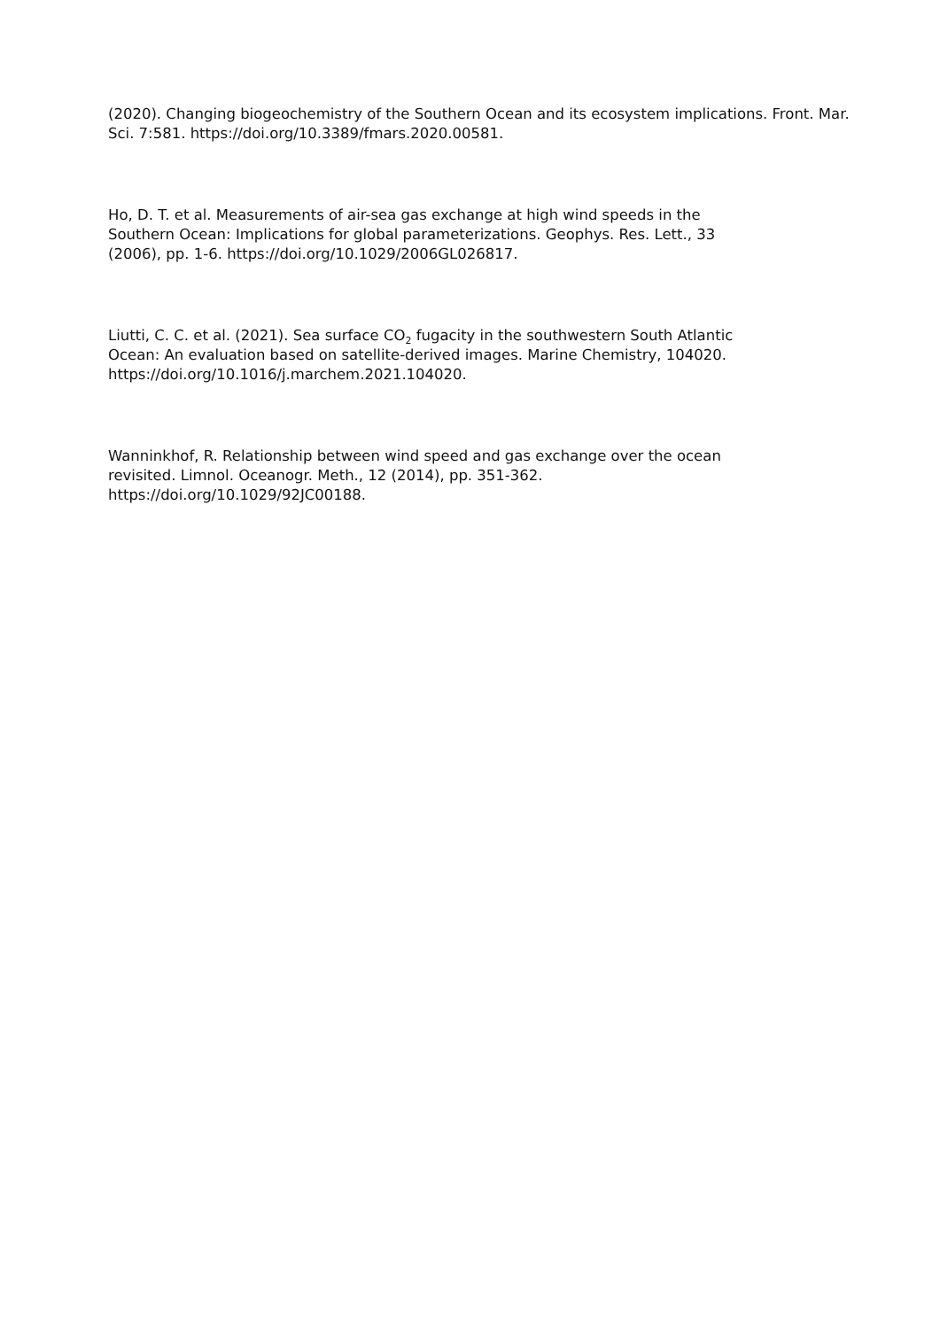(2020). Changing biogeochemistry of the Southern Ocean and its ecosystem implications. Front. Mar. Sci. 7:581. https://doi.org/10.3389/fmars.2020.00581.
Ho, D. T. et al. Measurements of air-sea gas exchange at high wind speeds in the
Southern Ocean: Implications for global parameterizations. Geophys. Res. Lett., 33
(2006), pp. 1-6. https://doi.org/10.1029/2006GL026817.
Liutti, C. C. et al. (2021). Sea surface CO<sub>2</sub> fugacity in the southwestern South Atlantic
Ocean: An evaluation based on satellite-derived images. Marine Chemistry, 104020.
https://doi.org/10.1016/j.marchem.2021.104020.
Wanninkhof, R. Relationship between wind speed and gas exchange over the ocean
revisited. Limnol. Oceanogr. Meth., 12 (2014), pp. 351-362.
https://doi.org/10.1029/92JC00188.